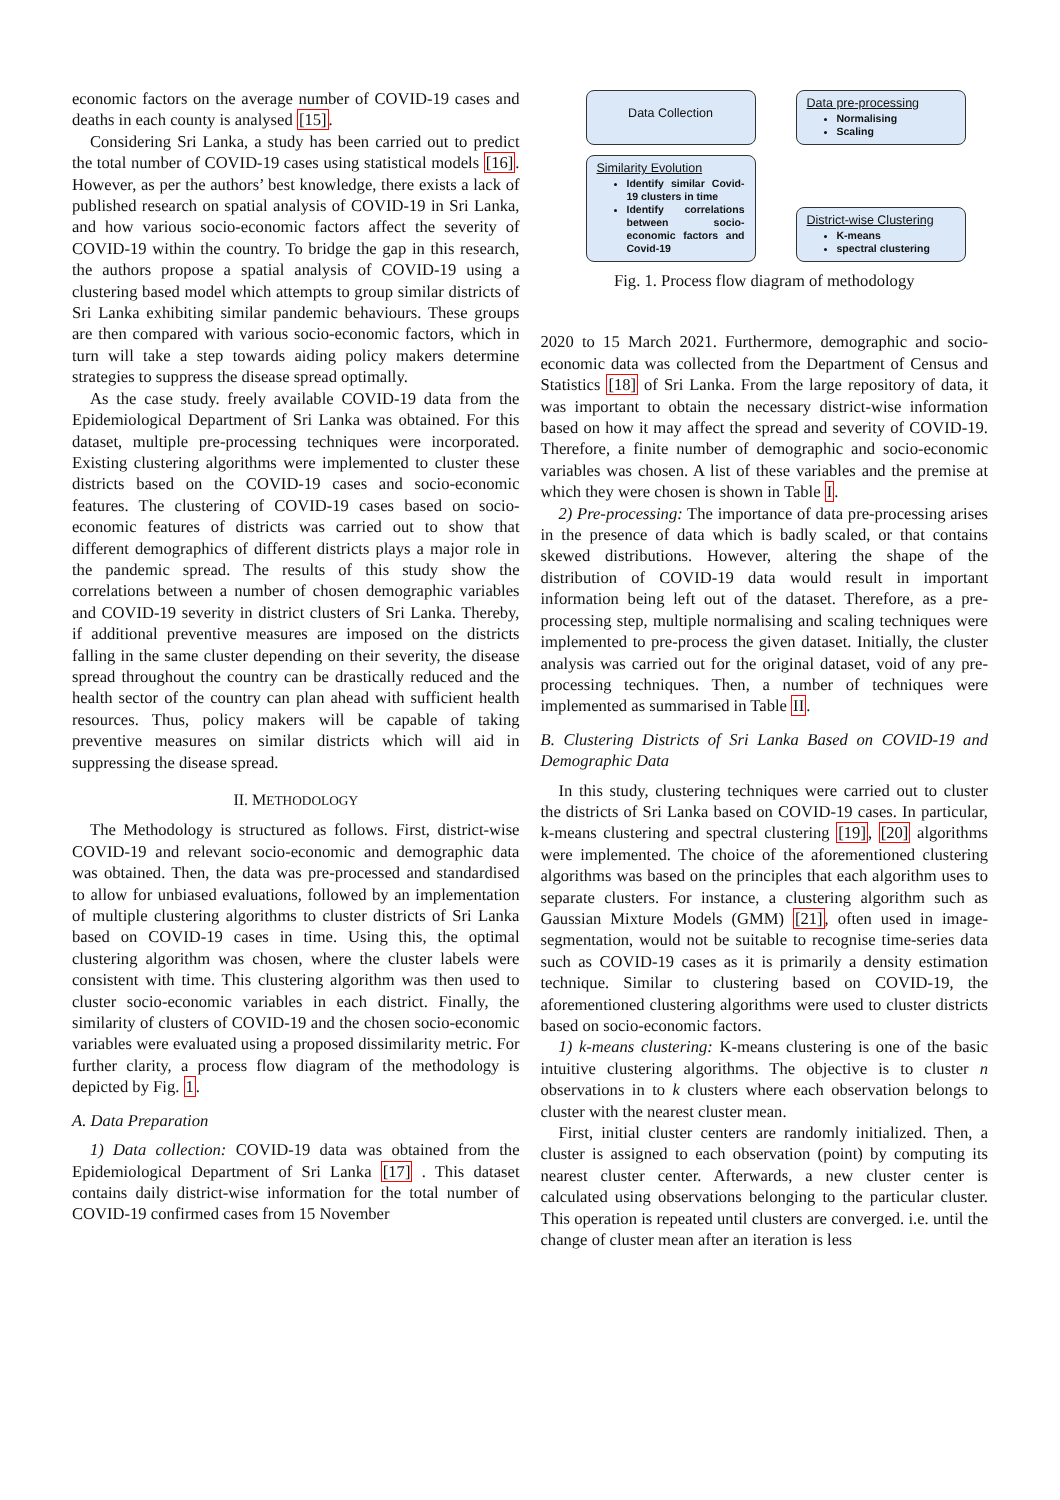economic factors on the average number of COVID-19 cases and deaths in each county is analysed [15].
Considering Sri Lanka, a study has been carried out to predict the total number of COVID-19 cases using statistical models [16]. However, as per the authors’ best knowledge, there exists a lack of published research on spatial analysis of COVID-19 in Sri Lanka, and how various socio-economic factors affect the severity of COVID-19 within the country. To bridge the gap in this research, the authors propose a spatial analysis of COVID-19 using a clustering based model which attempts to group similar districts of Sri Lanka exhibiting similar pandemic behaviours. These groups are then compared with various socio-economic factors, which in turn will take a step towards aiding policy makers determine strategies to suppress the disease spread optimally.
As the case study. freely available COVID-19 data from the Epidemiological Department of Sri Lanka was obtained. For this dataset, multiple pre-processing techniques were incorporated. Existing clustering algorithms were implemented to cluster these districts based on the COVID-19 cases and socio-economic features. The clustering of COVID-19 cases based on socio-economic features of districts was carried out to show that different demographics of different districts plays a major role in the pandemic spread. The results of this study show the correlations between a number of chosen demographic variables and COVID-19 severity in district clusters of Sri Lanka. Thereby, if additional preventive measures are imposed on the districts falling in the same cluster depending on their severity, the disease spread throughout the country can be drastically reduced and the health sector of the country can plan ahead with sufficient health resources. Thus, policy makers will be capable of taking preventive measures on similar districts which will aid in suppressing the disease spread.
II. METHODOLOGY
The Methodology is structured as follows. First, district-wise COVID-19 and relevant socio-economic and demographic data was obtained. Then, the data was pre-processed and standardised to allow for unbiased evaluations, followed by an implementation of multiple clustering algorithms to cluster districts of Sri Lanka based on COVID-19 cases in time. Using this, the optimal clustering algorithm was chosen, where the cluster labels were consistent with time. This clustering algorithm was then used to cluster socio-economic variables in each district. Finally, the similarity of clusters of COVID-19 and the chosen socio-economic variables were evaluated using a proposed dissimilarity metric. For further clarity, a process flow diagram of the methodology is depicted by Fig. 1.
A. Data Preparation
1) Data collection: COVID-19 data was obtained from the Epidemiological Department of Sri Lanka [17] . This dataset contains daily district-wise information for the total number of COVID-19 confirmed cases from 15 November
Data Collection
Data pre-processing
Normalising
Scaling
Similarity Evolution
Identify similar Covid-19 clusters in time
Identify correlations between socio-economic factors and Covid-19
District-wise Clustering
K-means
spectral clustering
Fig. 1. Process flow diagram of methodology
2020 to 15 March 2021. Furthermore, demographic and socio-economic data was collected from the Department of Census and Statistics [18] of Sri Lanka. From the large repository of data, it was important to obtain the necessary district-wise information based on how it may affect the spread and severity of COVID-19. Therefore, a finite number of demographic and socio-economic variables was chosen. A list of these variables and the premise at which they were chosen is shown in Table I.
2) Pre-processing: The importance of data pre-processing arises in the presence of data which is badly scaled, or that contains skewed distributions. However, altering the shape of the distribution of COVID-19 data would result in important information being left out of the dataset. Therefore, as a pre-processing step, multiple normalising and scaling techniques were implemented to pre-process the given dataset. Initially, the cluster analysis was carried out for the original dataset, void of any pre-processing techniques. Then, a number of techniques were implemented as summarised in Table II.
B. Clustering Districts of Sri Lanka Based on COVID-19 and Demographic Data
In this study, clustering techniques were carried out to cluster the districts of Sri Lanka based on COVID-19 cases. In particular, k-means clustering and spectral clustering [19], [20] algorithms were implemented. The choice of the aforementioned clustering algorithms was based on the principles that each algorithm uses to separate clusters. For instance, a clustering algorithm such as Gaussian Mixture Models (GMM) [21], often used in image-segmentation, would not be suitable to recognise time-series data such as COVID-19 cases as it is primarily a density estimation technique. Similar to clustering based on COVID-19, the aforementioned clustering algorithms were used to cluster districts based on socio-economic factors.
1) k-means clustering: K-means clustering is one of the basic intuitive clustering algorithms. The objective is to cluster n observations in to k clusters where each observation belongs to cluster with the nearest cluster mean.
First, initial cluster centers are randomly initialized. Then, a cluster is assigned to each observation (point) by computing its nearest cluster center. Afterwards, a new cluster center is calculated using observations belonging to the particular cluster. This operation is repeated until clusters are converged. i.e. until the change of cluster mean after an iteration is less